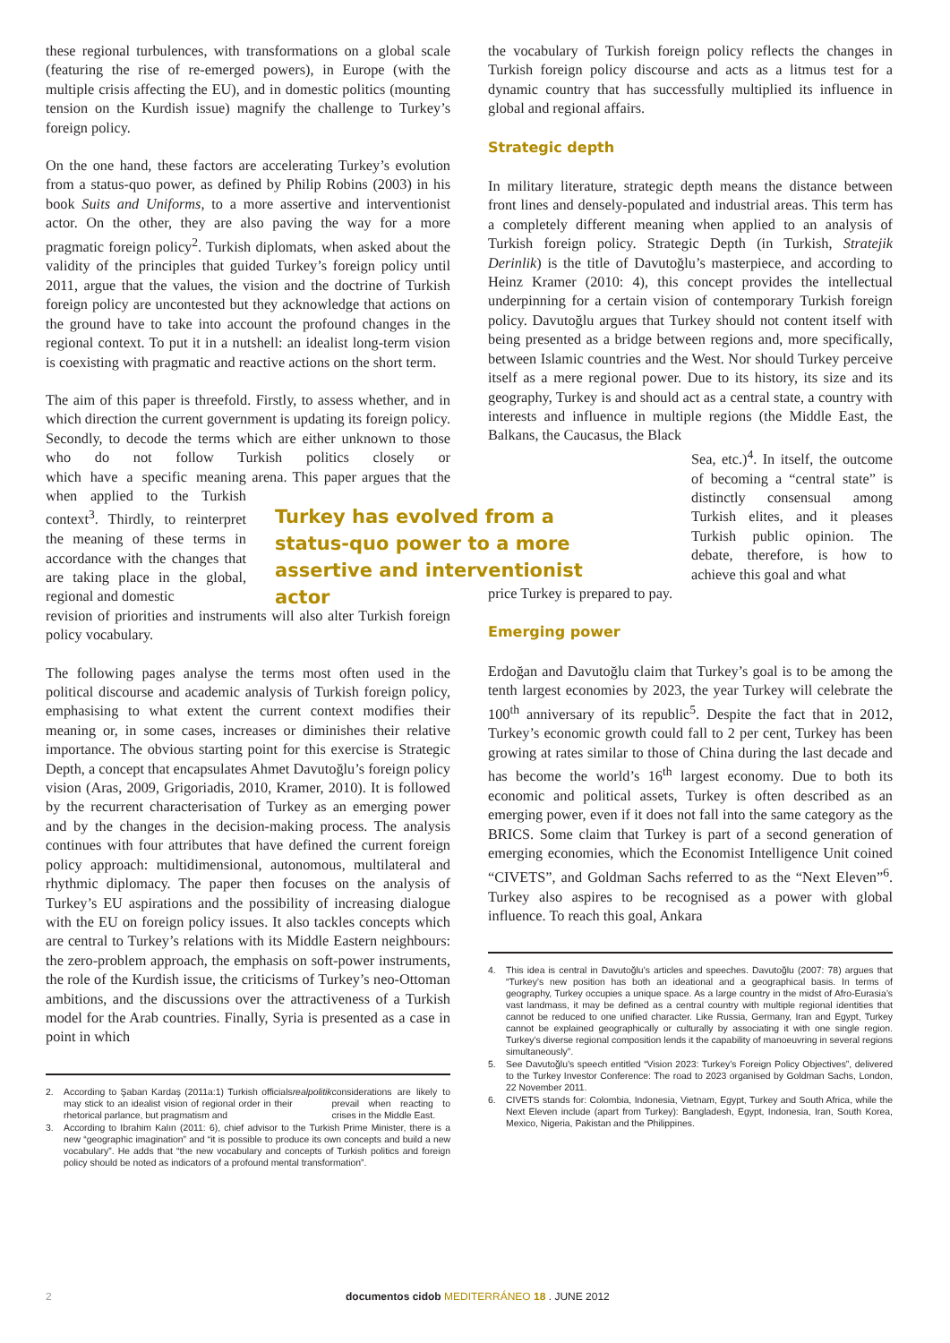these regional turbulences, with transformations on a global scale (featuring the rise of re-emerged powers), in Europe (with the multiple crisis affecting the EU), and in domestic politics (mounting tension on the Kurdish issue) magnify the challenge to Turkey’s foreign policy.
On the one hand, these factors are accelerating Turkey’s evolution from a status-quo power, as defined by Philip Robins (2003) in his book Suits and Uniforms, to a more assertive and interventionist actor. On the other, they are also paving the way for a more pragmatic foreign policy<sup>2</sup>. Turkish diplomats, when asked about the validity of the principles that guided Turkey’s foreign policy until 2011, argue that the values, the vision and the doctrine of Turkish foreign policy are uncontested but they acknowledge that actions on the ground have to take into account the profound changes in the regional context. To put it in a nutshell: an idealist long-term vision is coexisting with pragmatic and reactive actions on the short term.
The aim of this paper is threefold. Firstly, to assess whether, and in which direction the current government is updating its foreign policy. Secondly, to decode the terms which are either unknown to those who do not follow Turkish politics closely or which have a specific meaning when applied to the Turkish context<sup>3</sup>. Thirdly, to reinterpret the meaning of these terms in accordance with the changes that are taking place in the global, regional and domestic arena. This paper argues that the revision of priorities and instruments will also alter Turkish foreign policy vocabulary.
The following pages analyse the terms most often used in the political discourse and academic analysis of Turkish foreign policy, emphasising to what extent the current context modifies their meaning or, in some cases, increases or diminishes their relative importance. The obvious starting point for this exercise is Strategic Depth, a concept that encapsulates Ahmet Davutoğlu’s foreign policy vision (Aras, 2009, Grigoriadis, 2010, Kramer, 2010). It is followed by the recurrent characterisation of Turkey as an emerging power and by the changes in the decision-making process. The analysis continues with four attributes that have defined the current foreign policy approach: multidimensional, autonomous, multilateral and rhythmic diplomacy. The paper then focuses on the analysis of Turkey’s EU aspirations and the possibility of increasing dialogue with the EU on foreign policy issues. It also tackles concepts which are central to Turkey’s relations with its Middle Eastern neighbours: the zero-problem approach, the emphasis on soft-power instruments, the role of the Kurdish issue, the criticisms of Turkey’s neo-Ottoman ambitions, and the discussions over the attractiveness of a Turkish model for the Arab countries. Finally, Syria is presented as a case in point in which
2. According to Şaban Kardaş (2011a:1) Turkish officials may stick to an idealist vision of regional order in their rhetorical parlance, but pragmatism and realpolitik considerations are likely to prevail when reacting to crises in the Middle East.
3. According to Ibrahim Kalın (2011: 6), chief advisor to the Turkish Prime Minister, there is a new “geographic imagination” and “it is possible to produce its own concepts and build a new vocabulary”. He adds that “the new vocabulary and concepts of Turkish politics and foreign policy should be noted as indicators of a profound mental transformation”.
Turkey has evolved from a status-quo power to a more assertive and interventionist actor
the vocabulary of Turkish foreign policy reflects the changes in Turkish foreign policy discourse and acts as a litmus test for a dynamic country that has successfully multiplied its influence in global and regional affairs.
Strategic depth
In military literature, strategic depth means the distance between front lines and densely-populated and industrial areas. This term has a completely different meaning when applied to an analysis of Turkish foreign policy. Strategic Depth (in Turkish, Stratejik Derinlik) is the title of Davutoğlu’s masterpiece, and according to Heinz Kramer (2010: 4), this concept provides the intellectual underpinning for a certain vision of contemporary Turkish foreign policy. Davutoğlu argues that Turkey should not content itself with being presented as a bridge between regions and, more specifically, between Islamic countries and the West. Nor should Turkey perceive itself as a mere regional power. Due to its history, its size and its geography, Turkey is and should act as a central state, a country with interests and influence in multiple regions (the Middle East, the Balkans, the Caucasus, the Black
Sea, etc.)<sup>4</sup>. In itself, the outcome of becoming a “central state” is distinctly consensual among Turkish elites, and it pleases Turkish public opinion. The debate, therefore, is how to achieve this goal and what
price Turkey is prepared to pay.
Emerging power
Erdoğan and Davutoğlu claim that Turkey’s goal is to be among the tenth largest economies by 2023, the year Turkey will celebrate the 100<sup>th</sup> anniversary of its republic<sup>5</sup>. Despite the fact that in 2012, Turkey’s economic growth could fall to 2 per cent, Turkey has been growing at rates similar to those of China during the last decade and has become the world’s 16<sup>th</sup> largest economy. Due to both its economic and political assets, Turkey is often described as an emerging power, even if it does not fall into the same category as the BRICS. Some claim that Turkey is part of a second generation of emerging economies, which the Economist Intelligence Unit coined “CIVETS”, and Goldman Sachs referred to as the “Next Eleven”<sup>6</sup>. Turkey also aspires to be recognised as a power with global influence. To reach this goal, Ankara
4. This idea is central in Davutoğlu’s articles and speeches. Davutoğlu (2007: 78) argues that “Turkey’s new position has both an ideational and a geographical basis. In terms of geography, Turkey occupies a unique space. As a large country in the midst of Afro-Eurasia’s vast landmass, it may be defined as a central country with multiple regional identities that cannot be reduced to one unified character. Like Russia, Germany, Iran and Egypt, Turkey cannot be explained geographically or culturally by associating it with one single region. Turkey’s diverse regional composition lends it the capability of manoeuvring in several regions simultaneously”.
5. See Davutoğlu’s speech entitled “Vision 2023: Turkey’s Foreign Policy Objectives”, delivered to the Turkey Investor Conference: The road to 2023 organised by Goldman Sachs, London, 22 November 2011.
6. CIVETS stands for: Colombia, Indonesia, Vietnam, Egypt, Turkey and South Africa, while the Next Eleven include (apart from Turkey): Bangladesh, Egypt, Indonesia, Iran, South Korea, Mexico, Nigeria, Pakistan and the Philippines.
2 documentos cidob MEDITERRÁNEO 18 . JUNE 2012